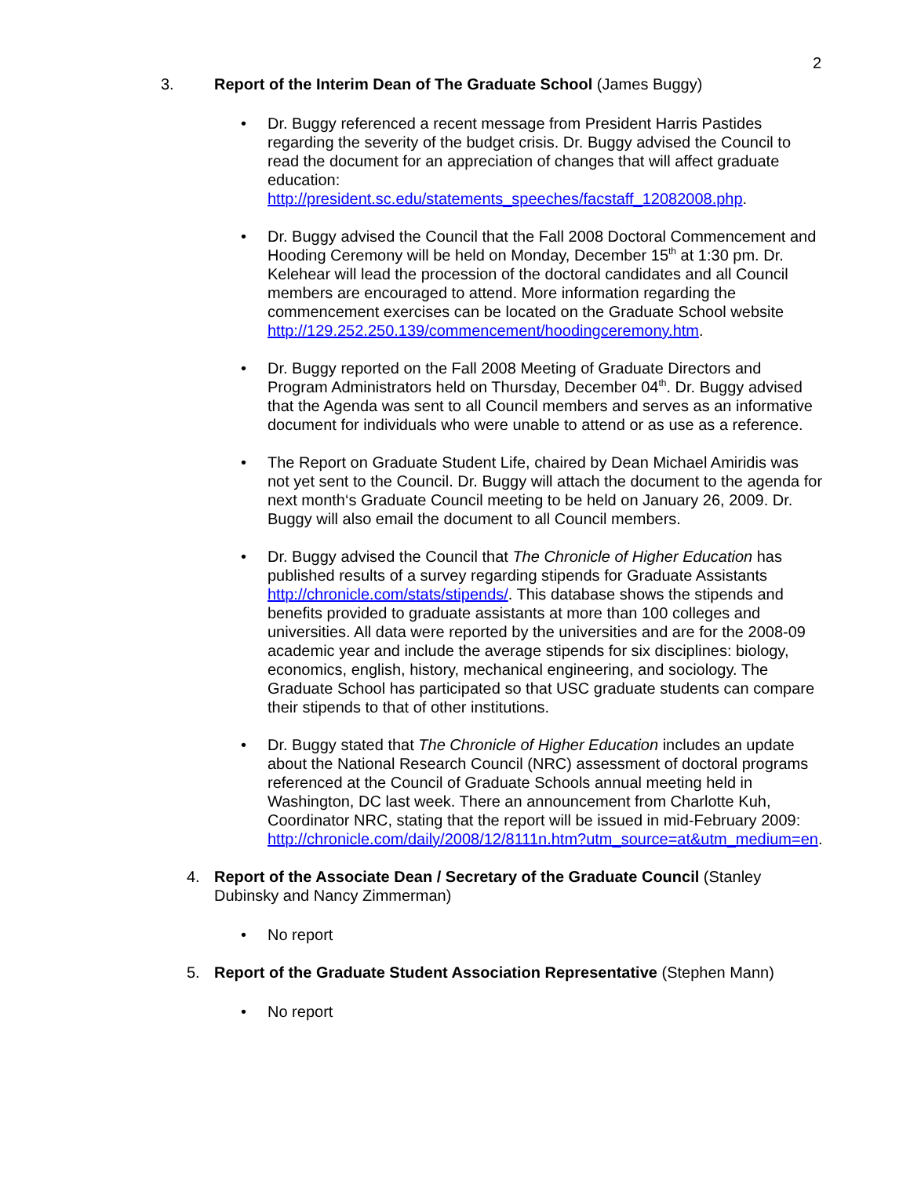2
3. Report of the Interim Dean of The Graduate School (James Buggy)
• Dr. Buggy referenced a recent message from President Harris Pastides regarding the severity of the budget crisis. Dr. Buggy advised the Council to read the document for an appreciation of changes that will affect graduate education:
http://president.sc.edu/statements_speeches/facstaff_12082008.php.
• Dr. Buggy advised the Council that the Fall 2008 Doctoral Commencement and Hooding Ceremony will be held on Monday, December 15<sup>th</sup> at 1:30 pm. Dr. Kelehear will lead the procession of the doctoral candidates and all Council members are encouraged to attend. More information regarding the commencement exercises can be located on the Graduate School website http://129.252.250.139/commencement/hoodingceremony.htm.
• Dr. Buggy reported on the Fall 2008 Meeting of Graduate Directors and Program Administrators held on Thursday, December 04<sup>th</sup>. Dr. Buggy advised that the Agenda was sent to all Council members and serves as an informative document for individuals who were unable to attend or as use as a reference.
• The Report on Graduate Student Life, chaired by Dean Michael Amiridis was not yet sent to the Council. Dr. Buggy will attach the document to the agenda for next month‘s Graduate Council meeting to be held on January 26, 2009. Dr. Buggy will also email the document to all Council members.
• Dr. Buggy advised the Council that The Chronicle of Higher Education has published results of a survey regarding stipends for Graduate Assistants http://chronicle.com/stats/stipends/. This database shows the stipends and benefits provided to graduate assistants at more than 100 colleges and universities. All data were reported by the universities and are for the 2008-09 academic year and include the average stipends for six disciplines: biology, economics, english, history, mechanical engineering, and sociology. The Graduate School has participated so that USC graduate students can compare their stipends to that of other institutions.
• Dr. Buggy stated that The Chronicle of Higher Education includes an update about the National Research Council (NRC) assessment of doctoral programs referenced at the Council of Graduate Schools annual meeting held in Washington, DC last week. There an announcement from Charlotte Kuh, Coordinator NRC, stating that the report will be issued in mid-February 2009:
http://chronicle.com/daily/2008/12/8111n.htm?utm_source=at&utm_medium=en.
4. Report of the Associate Dean / Secretary of the Graduate Council (Stanley Dubinsky and Nancy Zimmerman)
• No report
5. Report of the Graduate Student Association Representative (Stephen Mann)
• No report